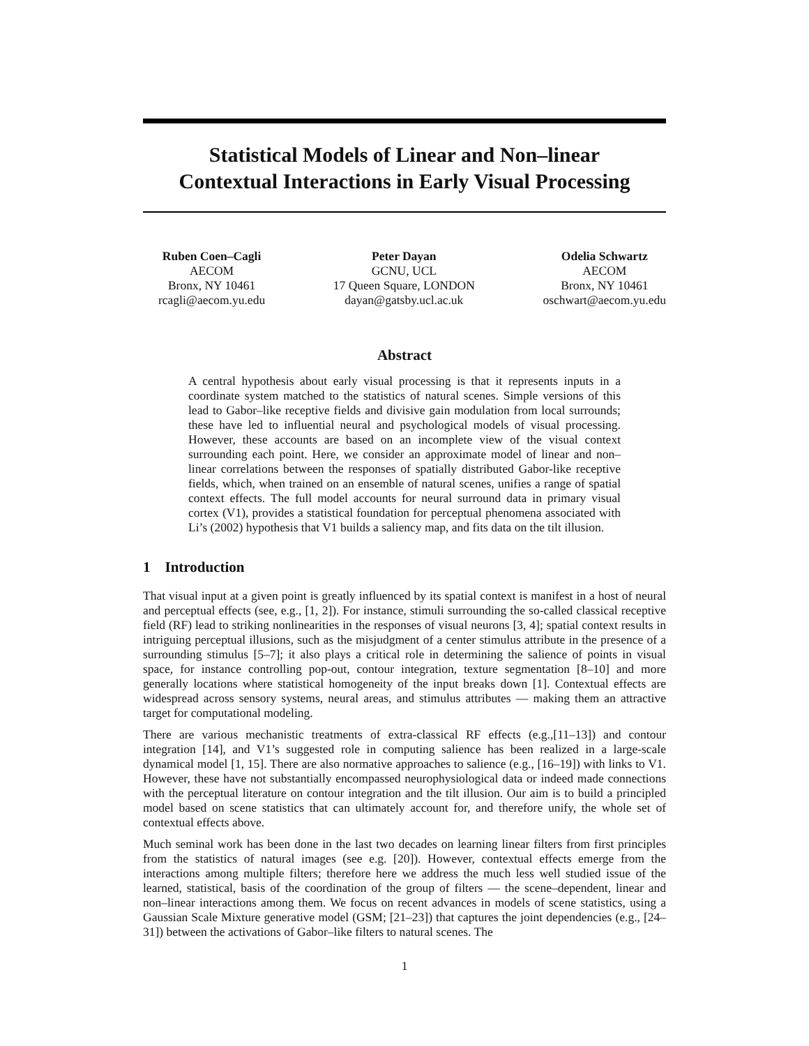Statistical Models of Linear and Non–linear
Contextual Interactions in Early Visual Processing
Ruben Coen–Cagli
AECOM
Bronx, NY 10461
rcagli@aecom.yu.edu
Peter Dayan
GCNU, UCL
17 Queen Square, LONDON
dayan@gatsby.ucl.ac.uk
Odelia Schwartz
AECOM
Bronx, NY 10461
oschwart@aecom.yu.edu
Abstract
A central hypothesis about early visual processing is that it represents inputs in a coordinate system matched to the statistics of natural scenes. Simple versions of this lead to Gabor–like receptive fields and divisive gain modulation from local surrounds; these have led to influential neural and psychological models of visual processing. However, these accounts are based on an incomplete view of the visual context surrounding each point. Here, we consider an approximate model of linear and non–linear correlations between the responses of spatially distributed Gabor-like receptive fields, which, when trained on an ensemble of natural scenes, unifies a range of spatial context effects. The full model accounts for neural surround data in primary visual cortex (V1), provides a statistical foundation for perceptual phenomena associated with Li’s (2002) hypothesis that V1 builds a saliency map, and fits data on the tilt illusion.
1 Introduction
That visual input at a given point is greatly influenced by its spatial context is manifest in a host of neural and perceptual effects (see, e.g., [1, 2]). For instance, stimuli surrounding the so-called classical receptive field (RF) lead to striking nonlinearities in the responses of visual neurons [3, 4]; spatial context results in intriguing perceptual illusions, such as the misjudgment of a center stimulus attribute in the presence of a surrounding stimulus [5–7]; it also plays a critical role in determining the salience of points in visual space, for instance controlling pop-out, contour integration, texture segmentation [8–10] and more generally locations where statistical homogeneity of the input breaks down [1]. Contextual effects are widespread across sensory systems, neural areas, and stimulus attributes — making them an attractive target for computational modeling.
There are various mechanistic treatments of extra-classical RF effects (e.g.,[11–13]) and contour integration [14], and V1’s suggested role in computing salience has been realized in a large-scale dynamical model [1, 15]. There are also normative approaches to salience (e.g., [16–19]) with links to V1. However, these have not substantially encompassed neurophysiological data or indeed made connections with the perceptual literature on contour integration and the tilt illusion. Our aim is to build a principled model based on scene statistics that can ultimately account for, and therefore unify, the whole set of contextual effects above.
Much seminal work has been done in the last two decades on learning linear filters from first principles from the statistics of natural images (see e.g. [20]). However, contextual effects emerge from the interactions among multiple filters; therefore here we address the much less well studied issue of the learned, statistical, basis of the coordination of the group of filters — the scene–dependent, linear and non–linear interactions among them. We focus on recent advances in models of scene statistics, using a Gaussian Scale Mixture generative model (GSM; [21–23]) that captures the joint dependencies (e.g., [24–31]) between the activations of Gabor–like filters to natural scenes. The
1